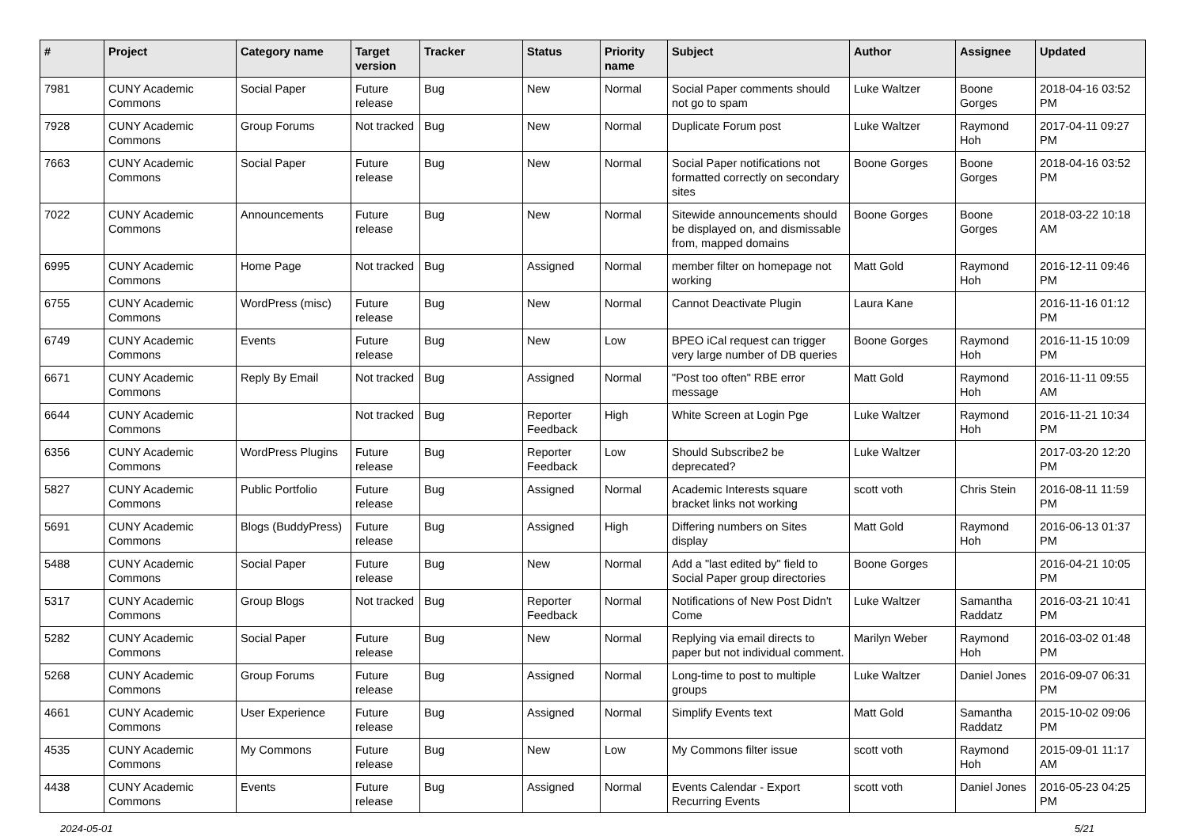| # | Project | Category name | Target version | Tracker | Status | Priority name | Subject | Author | Assignee | Updated |
| --- | --- | --- | --- | --- | --- | --- | --- | --- | --- | --- |
| 7981 | CUNY Academic Commons | Social Paper | Future release | Bug | New | Normal | Social Paper comments should not go to spam | Luke Waltzer | Boone Gorges | 2018-04-16 03:52 PM |
| 7928 | CUNY Academic Commons | Group Forums | Not tracked | Bug | New | Normal | Duplicate Forum post | Luke Waltzer | Raymond Hoh | 2017-04-11 09:27 PM |
| 7663 | CUNY Academic Commons | Social Paper | Future release | Bug | New | Normal | Social Paper notifications not formatted correctly on secondary sites | Boone Gorges | Boone Gorges | 2018-04-16 03:52 PM |
| 7022 | CUNY Academic Commons | Announcements | Future release | Bug | New | Normal | Sitewide announcements should be displayed on, and dismissable from, mapped domains | Boone Gorges | Boone Gorges | 2018-03-22 10:18 AM |
| 6995 | CUNY Academic Commons | Home Page | Not tracked | Bug | Assigned | Normal | member filter on homepage not working | Matt Gold | Raymond Hoh | 2016-12-11 09:46 PM |
| 6755 | CUNY Academic Commons | WordPress (misc) | Future release | Bug | New | Normal | Cannot Deactivate Plugin | Laura Kane | | 2016-11-16 01:12 PM |
| 6749 | CUNY Academic Commons | Events | Future release | Bug | New | Low | BPEO iCal request can trigger very large number of DB queries | Boone Gorges | Raymond Hoh | 2016-11-15 10:09 PM |
| 6671 | CUNY Academic Commons | Reply By Email | Not tracked | Bug | Assigned | Normal | "Post too often" RBE error message | Matt Gold | Raymond Hoh | 2016-11-11 09:55 AM |
| 6644 | CUNY Academic Commons | | Not tracked | Bug | Reporter Feedback | High | White Screen at Login Pge | Luke Waltzer | Raymond Hoh | 2016-11-21 10:34 PM |
| 6356 | CUNY Academic Commons | WordPress Plugins | Future release | Bug | Reporter Feedback | Low | Should Subscribe2 be deprecated? | Luke Waltzer | | 2017-03-20 12:20 PM |
| 5827 | CUNY Academic Commons | Public Portfolio | Future release | Bug | Assigned | Normal | Academic Interests square bracket links not working | scott voth | Chris Stein | 2016-08-11 11:59 PM |
| 5691 | CUNY Academic Commons | Blogs (BuddyPress) | Future release | Bug | Assigned | High | Differing numbers on Sites display | Matt Gold | Raymond Hoh | 2016-06-13 01:37 PM |
| 5488 | CUNY Academic Commons | Social Paper | Future release | Bug | New | Normal | Add a "last edited by" field to Social Paper group directories | Boone Gorges | | 2016-04-21 10:05 PM |
| 5317 | CUNY Academic Commons | Group Blogs | Not tracked | Bug | Reporter Feedback | Normal | Notifications of New Post Didn't Come | Luke Waltzer | Samantha Raddatz | 2016-03-21 10:41 PM |
| 5282 | CUNY Academic Commons | Social Paper | Future release | Bug | New | Normal | Replying via email directs to paper but not individual comment. | Marilyn Weber | Raymond Hoh | 2016-03-02 01:48 PM |
| 5268 | CUNY Academic Commons | Group Forums | Future release | Bug | Assigned | Normal | Long-time to post to multiple groups | Luke Waltzer | Daniel Jones | 2016-09-07 06:31 PM |
| 4661 | CUNY Academic Commons | User Experience | Future release | Bug | Assigned | Normal | Simplify Events text | Matt Gold | Samantha Raddatz | 2015-10-02 09:06 PM |
| 4535 | CUNY Academic Commons | My Commons | Future release | Bug | New | Low | My Commons filter issue | scott voth | Raymond Hoh | 2015-09-01 11:17 AM |
| 4438 | CUNY Academic Commons | Events | Future release | Bug | Assigned | Normal | Events Calendar - Export Recurring Events | scott voth | Daniel Jones | 2016-05-23 04:25 PM |
2024-05-01 5/21